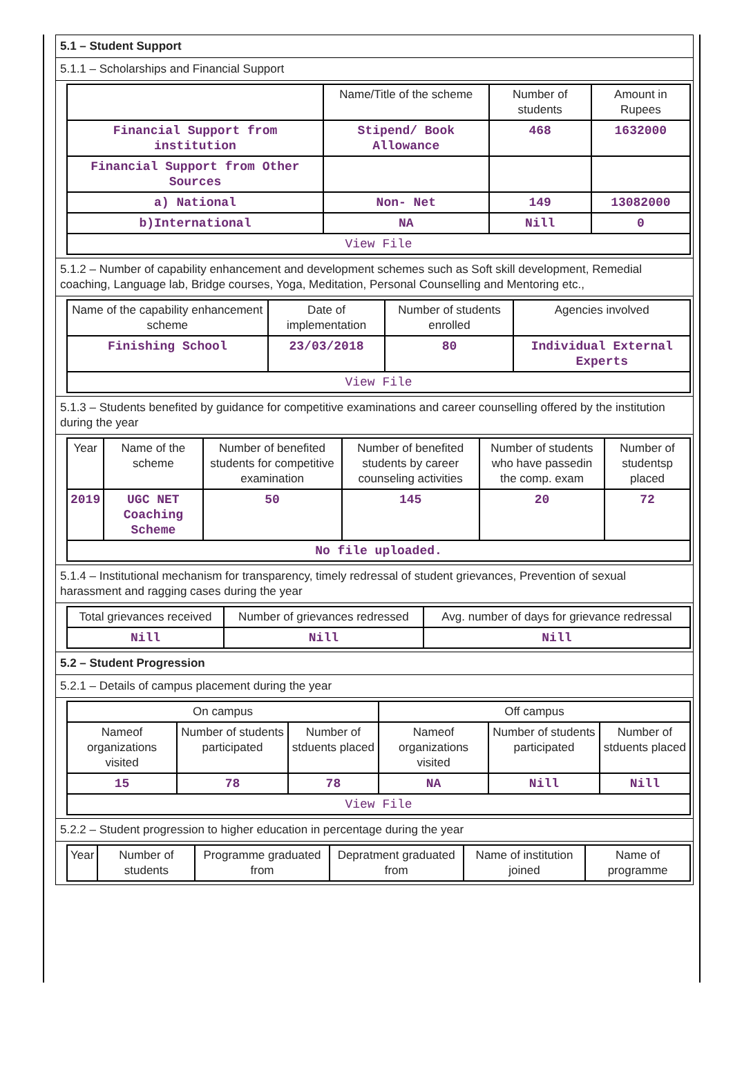5.1 – Student Support
5.1.1 – Scholarships and Financial Support
| | Name/Title of the scheme | Number of students | Amount in Rupees |
| --- | --- | --- | --- |
| Financial Support from institution | Stipend/ Book Allowance | 468 | 1632000 |
| Financial Support from Other Sources | | | |
| a) National | Non- Net | 149 | 13082000 |
| b)International | NA | Nill | 0 |
| View File | | | |
5.1.2 – Number of capability enhancement and development schemes such as Soft skill development, Remedial coaching, Language lab, Bridge courses, Yoga, Meditation, Personal Counselling and Mentoring etc.,
| Name of the capability enhancement scheme | Date of implementation | Number of students enrolled | Agencies involved |
| --- | --- | --- | --- |
| Finishing School | 23/03/2018 | 80 | Individual External Experts |
| View File | | | |
5.1.3 – Students benefited by guidance for competitive examinations and career counselling offered by the institution during the year
| Year | Name of the scheme | Number of benefited students for competitive examination | Number of benefited students by career counseling activities | Number of students who have passedin the comp. exam | Number of studentsp placed |
| --- | --- | --- | --- | --- | --- |
| 2019 | UGC NET Coaching Scheme | 50 | 145 | 20 | 72 |
| No file uploaded. | | | | | |
5.1.4 – Institutional mechanism for transparency, timely redressal of student grievances, Prevention of sexual harassment and ragging cases during the year
| Total grievances received | Number of grievances redressed | Avg. number of days for grievance redressal |
| --- | --- | --- |
| Nill | Nill | Nill |
5.2 – Student Progression
5.2.1 – Details of campus placement during the year
| On campus | | | Off campus | | |
| --- | --- | --- | --- | --- | --- |
| Nameof organizations visited | Number of students participated | Number of stduents placed | Nameof organizations visited | Number of students participated | Number of stduents placed |
| 15 | 78 | 78 | NA | Nill | Nill |
| View File | | | | | |
5.2.2 – Student progression to higher education in percentage during the year
| Year | Number of students | Programme graduated from | Depratment graduated from | Name of institution joined | Name of programme |
| --- | --- | --- | --- | --- | --- |